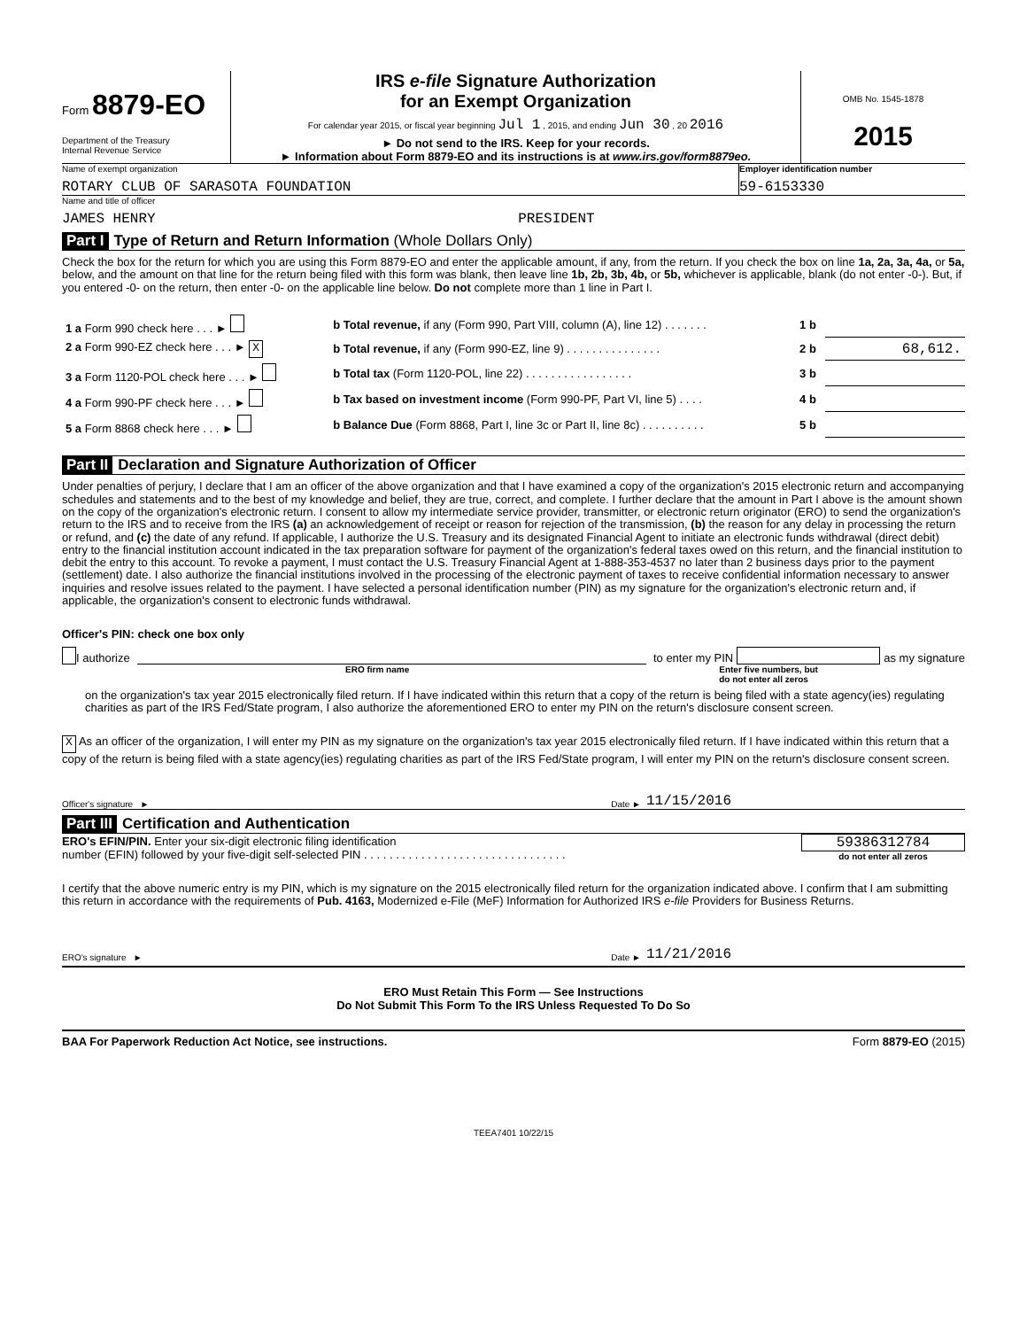Form 8879-EO
Department of the Treasury
Internal Revenue Service
IRS e-file Signature Authorization
for an Exempt Organization
For calendar year 2015, or fiscal year beginning Jul 1 , 2015, and ending Jun 30 , 20 2016
► Do not send to the IRS. Keep for your records.
► Information about Form 8879-EO and its instructions is at www.irs.gov/form8879eo.
OMB No. 1545-1878
2015
Name of exempt organization
ROTARY CLUB OF SARASOTA FOUNDATION
Employer identification number
59-6153330
Name and title of officer
JAMES HENRY PRESIDENT
Part I Type of Return and Return Information (Whole Dollars Only)
Check the box for the return for which you are using this Form 8879-EO and enter the applicable amount, if any, from the return. If you check the box on line 1a, 2a, 3a, 4a, or 5a, below, and the amount on that line for the return being filed with this form was blank, then leave line 1b, 2b, 3b, 4b, or 5b, whichever is applicable, blank (do not enter -0-). But, if you entered -0- on the return, then enter -0- on the applicable line below. Do not complete more than 1 line in Part I.
| 1 a Form 990 check here . . . ► | b Total revenue, if any (Form 990, Part VIII, column (A), line 12) . . . . . . . | 1 b | |
| 2 a Form 990-EZ check here . . . ► X | b Total revenue, if any (Form 990-EZ, line 9) . . . . . . . . . . . . . . . | 2 b | 68,612. |
| 3 a Form 1120-POL check here . . . ► | b Total tax (Form 1120-POL, line 22) . . . . . . . . . . . . . . . . . | 3 b | |
| 4 a Form 990-PF check here . . . ► | b Tax based on investment income (Form 990-PF, Part VI, line 5) . . . . | 4 b | |
| 5 a Form 8868 check here . . . ► | b Balance Due (Form 8868, Part I, line 3c or Part II, line 8c) . . . . . . . . . . | 5 b | |
Part II Declaration and Signature Authorization of Officer
Under penalties of perjury, I declare that I am an officer of the above organization and that I have examined a copy of the organization's 2015 electronic return and accompanying schedules and statements and to the best of my knowledge and belief, they are true, correct, and complete. I further declare that the amount in Part I above is the amount shown on the copy of the organization's electronic return. I consent to allow my intermediate service provider, transmitter, or electronic return originator (ERO) to send the organization's return to the IRS and to receive from the IRS (a) an acknowledgement of receipt or reason for rejection of the transmission, (b) the reason for any delay in processing the return or refund, and (c) the date of any refund. If applicable, I authorize the U.S. Treasury and its designated Financial Agent to initiate an electronic funds withdrawal (direct debit) entry to the financial institution account indicated in the tax preparation software for payment of the organization's federal taxes owed on this return, and the financial institution to debit the entry to this account. To revoke a payment, I must contact the U.S. Treasury Financial Agent at 1-888-353-4537 no later than 2 business days prior to the payment (settlement) date. I also authorize the financial institutions involved in the processing of the electronic payment of taxes to receive confidential information necessary to answer inquiries and resolve issues related to the payment. I have selected a personal identification number (PIN) as my signature for the organization's electronic return and, if applicable, the organization's consent to electronic funds withdrawal.
Officer's PIN: check one box only
I authorize to enter my PIN as my signature
ERO firm name Enter five numbers, but
do not enter all zeros
on the organization's tax year 2015 electronically filed return. If I have indicated within this return that a copy of the return is being filed with a state agency(ies) regulating charities as part of the IRS Fed/State program, I also authorize the aforementioned ERO to enter my PIN on the return's disclosure consent screen.
X As an officer of the organization, I will enter my PIN as my signature on the organization's tax year 2015 electronically filed return. If I have indicated within this return that a copy of the return is being filed with a state agency(ies) regulating charities as part of the IRS Fed/State program, I will enter my PIN on the return's disclosure consent screen.
Officer's signature ► Date ► 11/15/2016
Part III Certification and Authentication
ERO's EFIN/PIN. Enter your six-digit electronic filing identification
number (EFIN) followed by your five-digit self-selected PIN . . . . . . . . . . . . . . . . . . . . . . . . . . . . . . . .
59386312784
do not enter all zeros
I certify that the above numeric entry is my PIN, which is my signature on the 2015 electronically filed return for the organization indicated above. I confirm that I am submitting this return in accordance with the requirements of Pub. 4163, Modernized e-File (MeF) Information for Authorized IRS e-file Providers for Business Returns.
ERO's signature ► Date ► 11/21/2016
ERO Must Retain This Form — See Instructions
Do Not Submit This Form To the IRS Unless Requested To Do So
BAA For Paperwork Reduction Act Notice, see instructions. Form 8879-EO (2015)
TEEA7401 10/22/15